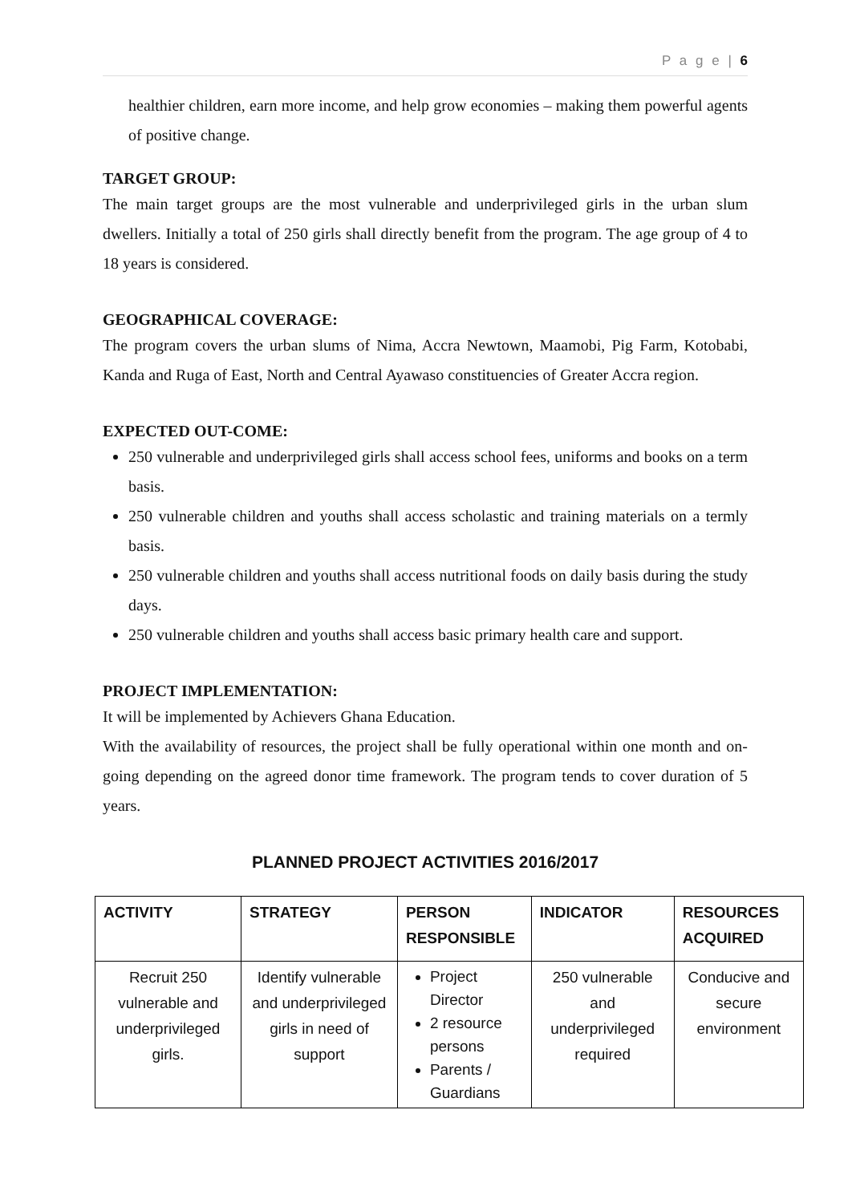P a g e | 6
healthier children, earn more income, and help grow economies – making them powerful agents of positive change.
TARGET GROUP:
The main target groups are the most vulnerable and underprivileged girls in the urban slum dwellers. Initially a total of 250 girls shall directly benefit from the program. The age group of 4 to 18 years is considered.
GEOGRAPHICAL COVERAGE:
The program covers the urban slums of Nima, Accra Newtown, Maamobi, Pig Farm, Kotobabi, Kanda and Ruga of East, North and Central Ayawaso constituencies of Greater Accra region.
EXPECTED OUT-COME:
250 vulnerable and underprivileged girls shall access school fees, uniforms and books on a term basis.
250 vulnerable children and youths shall access scholastic and training materials on a termly basis.
250 vulnerable children and youths shall access nutritional foods on daily basis during the study days.
250 vulnerable children and youths shall access basic primary health care and support.
PROJECT IMPLEMENTATION:
It will be implemented by Achievers Ghana Education.
With the availability of resources, the project shall be fully operational within one month and on-going depending on the agreed donor time framework. The program tends to cover duration of 5 years.
PLANNED PROJECT ACTIVITIES 2016/2017
| ACTIVITY | STRATEGY | PERSON RESPONSIBLE | INDICATOR | RESOURCES ACQUIRED |
| --- | --- | --- | --- | --- |
| Recruit 250 vulnerable and underprivileged girls. | Identify vulnerable and underprivileged girls in need of support | Project Director 2 resource persons Parents / Guardians | 250 vulnerable and underprivileged required | Conducive and secure environment |